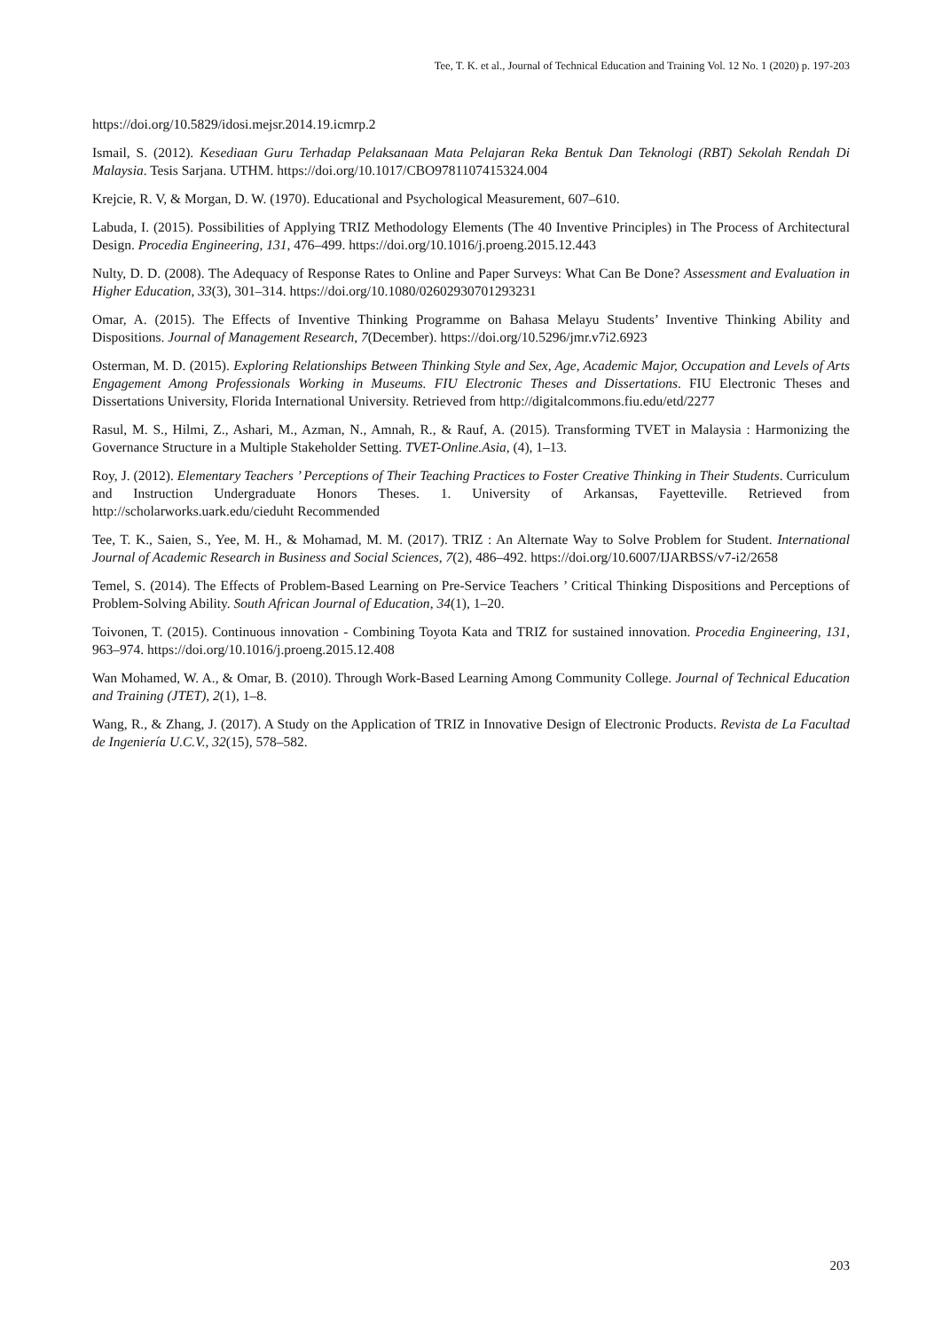Tee, T. K. et al., Journal of Technical Education and Training Vol. 12 No. 1 (2020) p. 197-203
https://doi.org/10.5829/idosi.mejsr.2014.19.icmrp.2
Ismail, S. (2012). Kesediaan Guru Terhadap Pelaksanaan Mata Pelajaran Reka Bentuk Dan Teknologi (RBT) Sekolah Rendah Di Malaysia. Tesis Sarjana. UTHM. https://doi.org/10.1017/CBO9781107415324.004
Krejcie, R. V, & Morgan, D. W. (1970). Educational and Psychological Measurement, 607–610.
Labuda, I. (2015). Possibilities of Applying TRIZ Methodology Elements (The 40 Inventive Principles) in The Process of Architectural Design. Procedia Engineering, 131, 476–499. https://doi.org/10.1016/j.proeng.2015.12.443
Nulty, D. D. (2008). The Adequacy of Response Rates to Online and Paper Surveys: What Can Be Done? Assessment and Evaluation in Higher Education, 33(3), 301–314. https://doi.org/10.1080/02602930701293231
Omar, A. (2015). The Effects of Inventive Thinking Programme on Bahasa Melayu Students’ Inventive Thinking Ability and Dispositions. Journal of Management Research, 7(December). https://doi.org/10.5296/jmr.v7i2.6923
Osterman, M. D. (2015). Exploring Relationships Between Thinking Style and Sex, Age, Academic Major, Occupation and Levels of Arts Engagement Among Professionals Working in Museums. FIU Electronic Theses and Dissertations. FIU Electronic Theses and Dissertations University, Florida International University. Retrieved from http://digitalcommons.fiu.edu/etd/2277
Rasul, M. S., Hilmi, Z., Ashari, M., Azman, N., Amnah, R., & Rauf, A. (2015). Transforming TVET in Malaysia : Harmonizing the Governance Structure in a Multiple Stakeholder Setting. TVET-Online.Asia, (4), 1–13.
Roy, J. (2012). Elementary Teachers ’ Perceptions of Their Teaching Practices to Foster Creative Thinking in Their Students. Curriculum and Instruction Undergraduate Honors Theses. 1. University of Arkansas, Fayetteville. Retrieved from http://scholarworks.uark.edu/cieduht Recommended
Tee, T. K., Saien, S., Yee, M. H., & Mohamad, M. M. (2017). TRIZ : An Alternate Way to Solve Problem for Student. International Journal of Academic Research in Business and Social Sciences, 7(2), 486–492. https://doi.org/10.6007/IJARBSS/v7-i2/2658
Temel, S. (2014). The Effects of Problem-Based Learning on Pre-Service Teachers ’ Critical Thinking Dispositions and Perceptions of Problem-Solving Ability. South African Journal of Education, 34(1), 1–20.
Toivonen, T. (2015). Continuous innovation - Combining Toyota Kata and TRIZ for sustained innovation. Procedia Engineering, 131, 963–974. https://doi.org/10.1016/j.proeng.2015.12.408
Wan Mohamed, W. A., & Omar, B. (2010). Through Work-Based Learning Among Community College. Journal of Technical Education and Training (JTET), 2(1), 1–8.
Wang, R., & Zhang, J. (2017). A Study on the Application of TRIZ in Innovative Design of Electronic Products. Revista de La Facultad de Ingeniería U.C.V., 32(15), 578–582.
203